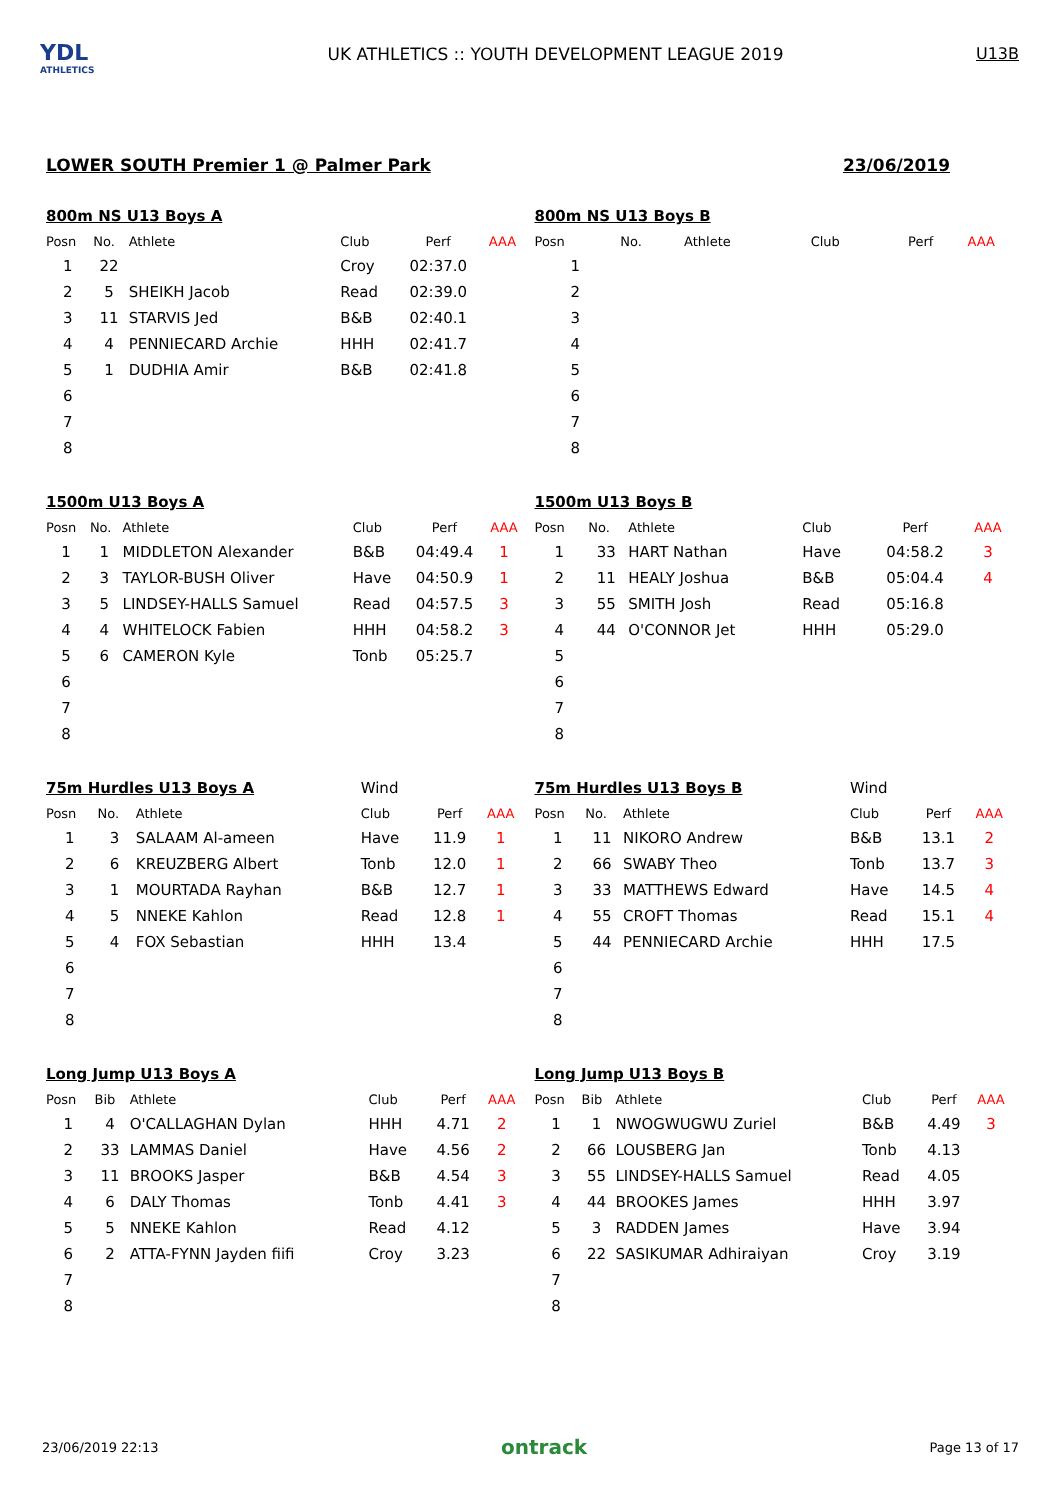YDL
ATHLETICS
UK ATHLETICS :: YOUTH DEVELOPMENT LEAGUE 2019
U13B
LOWER SOUTH Premier 1 @ Palmer Park 23/06/2019
| 800m NS U13 Boys A | | | | | |
| Posn | No. | Athlete | Club | Perf | AAA |
| 1 | 22 | | Croy | 02:37.0 | |
| 2 | 5 | SHEIKH Jacob | Read | 02:39.0 | |
| 3 | 11 | STARVIS Jed | B&B | 02:40.1 | |
| 4 | 4 | PENNIECARD Archie | HHH | 02:41.7 | |
| 5 | 1 | DUDHIA Amir | B&B | 02:41.8 | |
| 6 | | | | | |
| 7 | | | | | |
| 8 | | | | | |
| 800m NS U13 Boys B | | | | | |
| Posn | No. | Athlete | Club | Perf | AAA |
| 1 | | | | | |
| 2 | | | | | |
| 3 | | | | | |
| 4 | | | | | |
| 5 | | | | | |
| 6 | | | | | |
| 7 | | | | | |
| 8 | | | | | |
| 1500m U13 Boys A | | | | | |
| Posn | No. | Athlete | Club | Perf | AAA |
| 1 | 1 | MIDDLETON Alexander | B&B | 04:49.4 | 1 |
| 2 | 3 | TAYLOR-BUSH Oliver | Have | 04:50.9 | 1 |
| 3 | 5 | LINDSEY-HALLS Samuel | Read | 04:57.5 | 3 |
| 4 | 4 | WHITELOCK Fabien | HHH | 04:58.2 | 3 |
| 5 | 6 | CAMERON Kyle | Tonb | 05:25.7 | |
| 6 | | | | | |
| 7 | | | | | |
| 8 | | | | | |
| 1500m U13 Boys B | | | | | |
| Posn | No. | Athlete | Club | Perf | AAA |
| 1 | 33 | HART Nathan | Have | 04:58.2 | 3 |
| 2 | 11 | HEALY Joshua | B&B | 05:04.4 | 4 |
| 3 | 55 | SMITH Josh | Read | 05:16.8 | |
| 4 | 44 | O'CONNOR Jet | HHH | 05:29.0 | |
| 5 | | | | | |
| 6 | | | | | |
| 7 | | | | | |
| 8 | | | | | |
| 75m Hurdles U13 Boys A | | | Wind | | |
| Posn | No. | Athlete | Club | Perf | AAA |
| 1 | 3 | SALAAM Al-ameen | Have | 11.9 | 1 |
| 2 | 6 | KREUZBERG Albert | Tonb | 12.0 | 1 |
| 3 | 1 | MOURTADA Rayhan | B&B | 12.7 | 1 |
| 4 | 5 | NNEKE Kahlon | Read | 12.8 | 1 |
| 5 | 4 | FOX Sebastian | HHH | 13.4 | |
| 6 | | | | | |
| 7 | | | | | |
| 8 | | | | | |
| 75m Hurdles U13 Boys B | | | Wind | | |
| Posn | No. | Athlete | Club | Perf | AAA |
| 1 | 11 | NIKORO Andrew | B&B | 13.1 | 2 |
| 2 | 66 | SWABY Theo | Tonb | 13.7 | 3 |
| 3 | 33 | MATTHEWS Edward | Have | 14.5 | 4 |
| 4 | 55 | CROFT Thomas | Read | 15.1 | 4 |
| 5 | 44 | PENNIECARD Archie | HHH | 17.5 | |
| 6 | | | | | |
| 7 | | | | | |
| 8 | | | | | |
| Long Jump U13 Boys A | | | | | |
| Posn | Bib | Athlete | Club | Perf | AAA |
| 1 | 4 | O'CALLAGHAN Dylan | HHH | 4.71 | 2 |
| 2 | 33 | LAMMAS Daniel | Have | 4.56 | 2 |
| 3 | 11 | BROOKS Jasper | B&B | 4.54 | 3 |
| 4 | 6 | DALY Thomas | Tonb | 4.41 | 3 |
| 5 | 5 | NNEKE Kahlon | Read | 4.12 | |
| 6 | 2 | ATTA-FYNN Jayden fiifi | Croy | 3.23 | |
| 7 | | | | | |
| 8 | | | | | |
| Long Jump U13 Boys B | | | | | |
| Posn | Bib | Athlete | Club | Perf | AAA |
| 1 | 1 | NWOGWUGWU Zuriel | B&B | 4.49 | 3 |
| 2 | 66 | LOUSBERG Jan | Tonb | 4.13 | |
| 3 | 55 | LINDSEY-HALLS Samuel | Read | 4.05 | |
| 4 | 44 | BROOKES James | HHH | 3.97 | |
| 5 | 3 | RADDEN James | Have | 3.94 | |
| 6 | 22 | SASIKUMAR Adhiraiyan | Croy | 3.19 | |
| 7 | | | | | |
| 8 | | | | | |
23/06/2019 22:13 ontrack Page 13 of 17